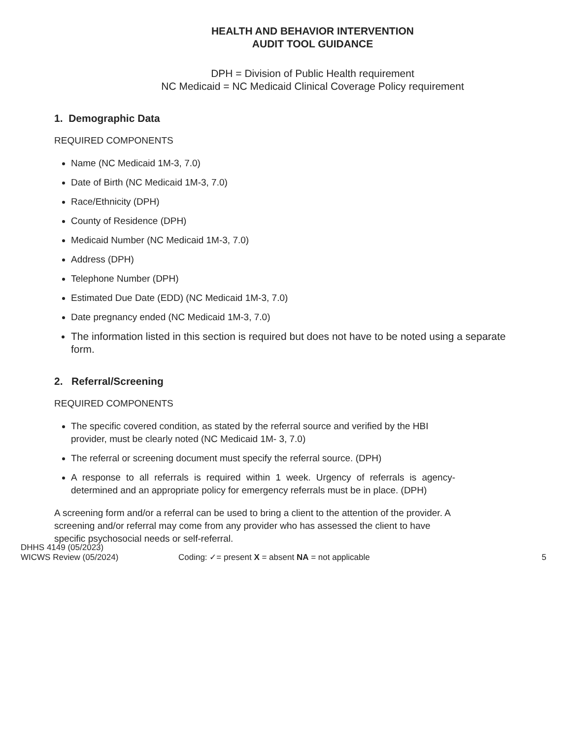HEALTH AND BEHAVIOR INTERVENTION
AUDIT TOOL GUIDANCE
DPH = Division of Public Health requirement
NC Medicaid = NC Medicaid Clinical Coverage Policy requirement
1. Demographic Data
REQUIRED COMPONENTS
Name (NC Medicaid 1M-3, 7.0)
Date of Birth (NC Medicaid 1M-3, 7.0)
Race/Ethnicity (DPH)
County of Residence (DPH)
Medicaid Number (NC Medicaid 1M-3, 7.0)
Address (DPH)
Telephone Number (DPH)
Estimated Due Date (EDD) (NC Medicaid 1M-3, 7.0)
Date pregnancy ended (NC Medicaid 1M-3, 7.0)
The information listed in this section is required but does not have to be noted using a separate form.
2. Referral/Screening
REQUIRED COMPONENTS
The specific covered condition, as stated by the referral source and verified by the HBI provider, must be clearly noted (NC Medicaid 1M- 3, 7.0)
The referral or screening document must specify the referral source. (DPH)
A response to all referrals is required within 1 week. Urgency of referrals is agency-determined and an appropriate policy for emergency referrals must be in place. (DPH)
A screening form and/or a referral can be used to bring a client to the attention of the provider. A screening and/or referral may come from any provider who has assessed the client to have specific psychosocial needs or self-referral.
DHHS 4149 (05/2023)
WICWS Review (05/2024)
Coding: ✓= present X = absent NA = not applicable
5